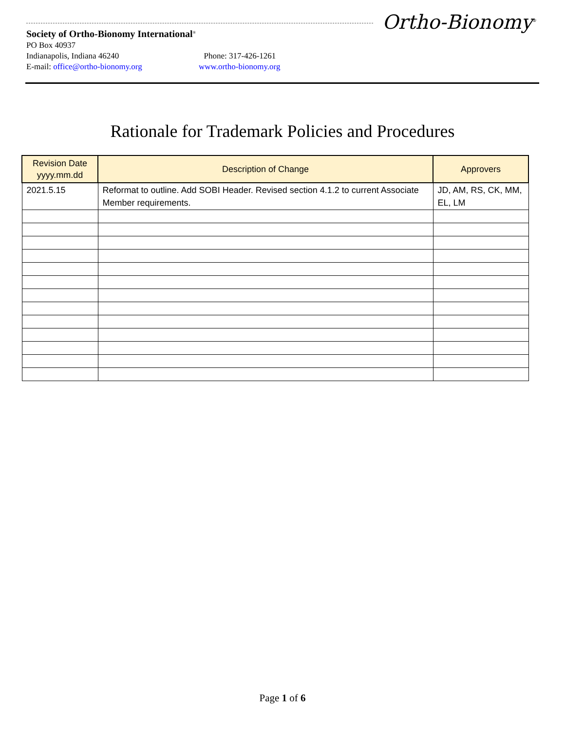Ortho-Bionomy<sup>®</sup>
Society of Ortho-Bionomy International<sup>®</sup>
PO Box 40937
Indianapolis, Indiana 46240 Phone: 317-426-1261
E-mail: office@ortho-bionomy.org www.ortho-bionomy.org
Rationale for Trademark Policies and Procedures
| Revision Date yyyy.mm.dd | Description of Change | Approvers |
| --- | --- | --- |
| 2021.5.15 | Reformat to outline. Add SOBI Header. Revised section 4.1.2 to current Associate Member requirements. | JD, AM, RS, CK, MM, EL, LM |
Page 1 of 6